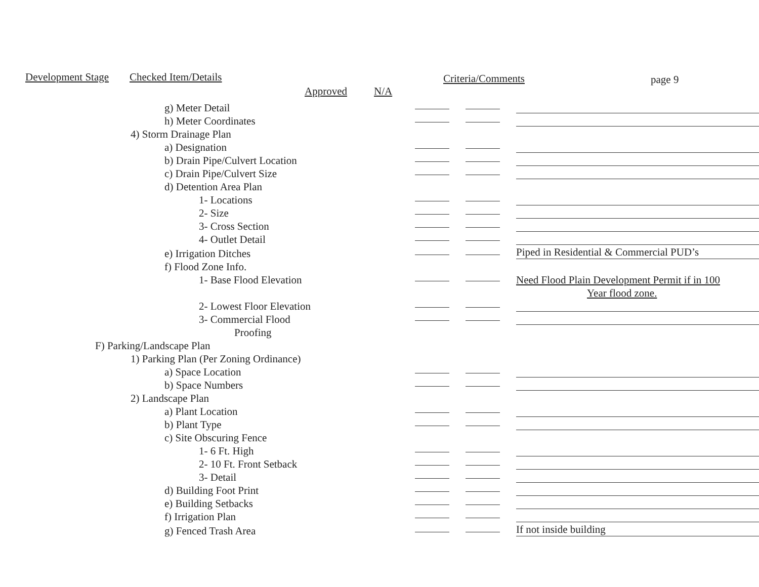Development Stage Checked Item/Details Criteria/Comments page 9
Approved N/A
| g) Meter Detail | | | |
| h) Meter Coordinates | | | |
| 4) Storm Drainage Plan | | | |
| a) Designation | | | |
| b) Drain Pipe/Culvert Location | | | |
| c) Drain Pipe/Culvert Size | | | |
| d) Detention Area Plan | | | |
| 1- Locations | | | |
| 2- Size | | | |
| 3- Cross Section | | | |
| 4- Outlet Detail | | | |
| e) Irrigation Ditches | | | Piped in Residential & Commercial PUD’s |
| f) Flood Zone Info. | | | |
| 1- Base Flood Elevation | | | Need Flood Plain Development Permit if in 100 |
| | | | Year flood zone. |
| 2- Lowest Floor Elevation | | | |
| 3- Commercial Flood | | | |
| Proofing | | | |
| F) Parking/Landscape Plan | | | |
| 1) Parking Plan (Per Zoning Ordinance) | | | |
| a) Space Location | | | |
| b) Space Numbers | | | |
| 2) Landscape Plan | | | |
| a) Plant Location | | | |
| b) Plant Type | | | |
| c) Site Obscuring Fence | | | |
| 1- 6 Ft. High | | | |
| 2- 10 Ft. Front Setback | | | |
| 3- Detail | | | |
| d) Building Foot Print | | | |
| e) Building Setbacks | | | |
| f) Irrigation Plan | | | |
| g) Fenced Trash Area | | | If not inside building |